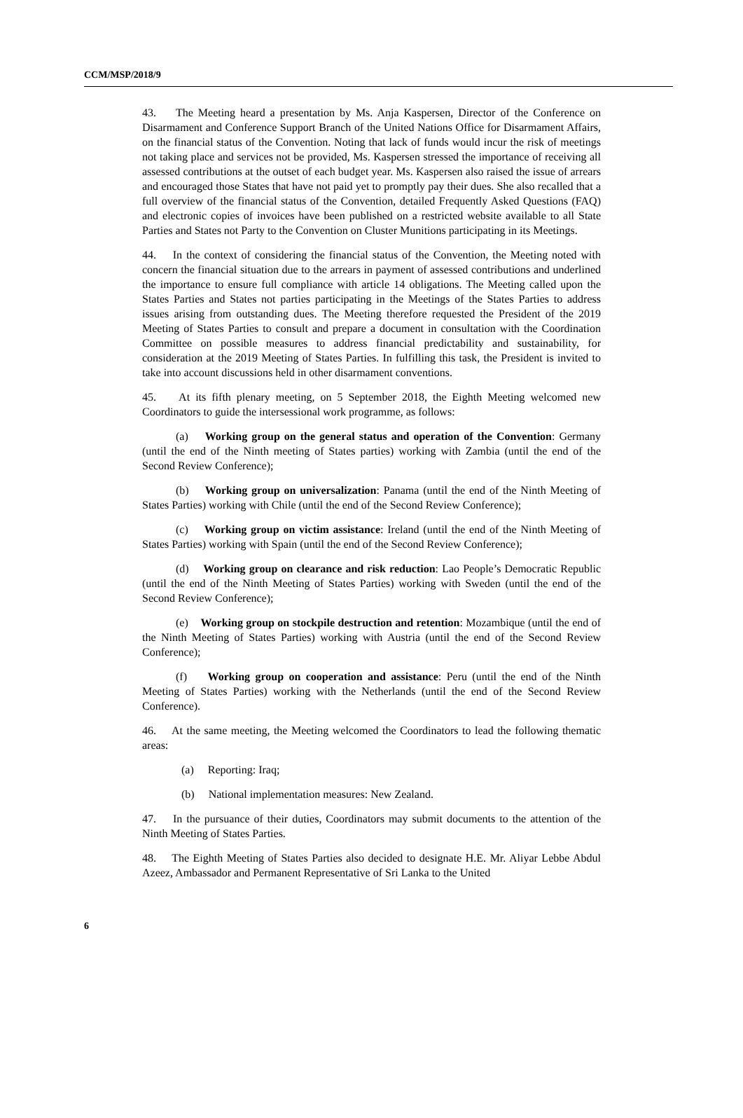CCM/MSP/2018/9
43. The Meeting heard a presentation by Ms. Anja Kaspersen, Director of the Conference on Disarmament and Conference Support Branch of the United Nations Office for Disarmament Affairs, on the financial status of the Convention. Noting that lack of funds would incur the risk of meetings not taking place and services not be provided, Ms. Kaspersen stressed the importance of receiving all assessed contributions at the outset of each budget year. Ms. Kaspersen also raised the issue of arrears and encouraged those States that have not paid yet to promptly pay their dues. She also recalled that a full overview of the financial status of the Convention, detailed Frequently Asked Questions (FAQ) and electronic copies of invoices have been published on a restricted website available to all State Parties and States not Party to the Convention on Cluster Munitions participating in its Meetings.
44. In the context of considering the financial status of the Convention, the Meeting noted with concern the financial situation due to the arrears in payment of assessed contributions and underlined the importance to ensure full compliance with article 14 obligations. The Meeting called upon the States Parties and States not parties participating in the Meetings of the States Parties to address issues arising from outstanding dues. The Meeting therefore requested the President of the 2019 Meeting of States Parties to consult and prepare a document in consultation with the Coordination Committee on possible measures to address financial predictability and sustainability, for consideration at the 2019 Meeting of States Parties. In fulfilling this task, the President is invited to take into account discussions held in other disarmament conventions.
45. At its fifth plenary meeting, on 5 September 2018, the Eighth Meeting welcomed new Coordinators to guide the intersessional work programme, as follows:
(a) Working group on the general status and operation of the Convention: Germany (until the end of the Ninth meeting of States parties) working with Zambia (until the end of the Second Review Conference);
(b) Working group on universalization: Panama (until the end of the Ninth Meeting of States Parties) working with Chile (until the end of the Second Review Conference);
(c) Working group on victim assistance: Ireland (until the end of the Ninth Meeting of States Parties) working with Spain (until the end of the Second Review Conference);
(d) Working group on clearance and risk reduction: Lao People’s Democratic Republic (until the end of the Ninth Meeting of States Parties) working with Sweden (until the end of the Second Review Conference);
(e) Working group on stockpile destruction and retention: Mozambique (until the end of the Ninth Meeting of States Parties) working with Austria (until the end of the Second Review Conference);
(f) Working group on cooperation and assistance: Peru (until the end of the Ninth Meeting of States Parties) working with the Netherlands (until the end of the Second Review Conference).
46. At the same meeting, the Meeting welcomed the Coordinators to lead the following thematic areas:
(a) Reporting: Iraq;
(b) National implementation measures: New Zealand.
47. In the pursuance of their duties, Coordinators may submit documents to the attention of the Ninth Meeting of States Parties.
48. The Eighth Meeting of States Parties also decided to designate H.E. Mr. Aliyar Lebbe Abdul Azeez, Ambassador and Permanent Representative of Sri Lanka to the United
6